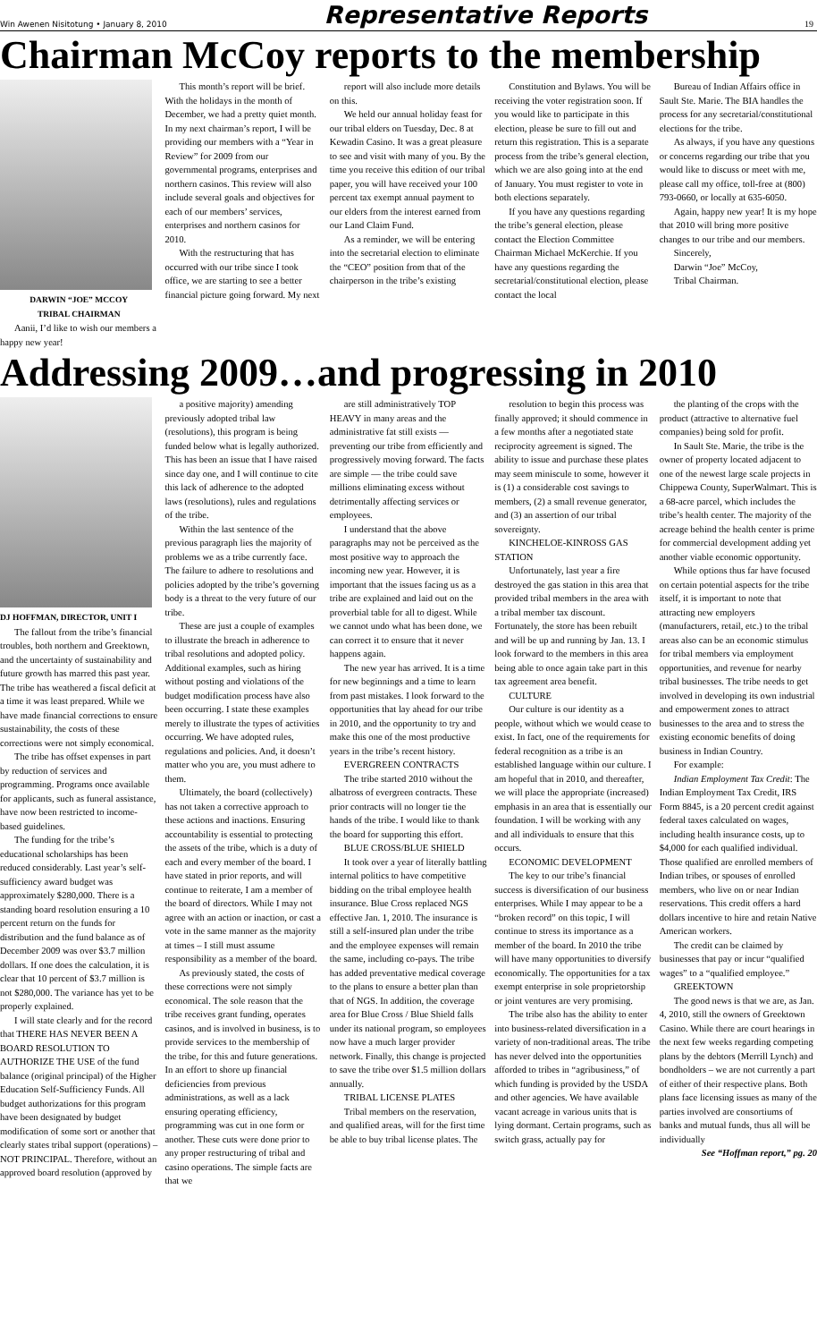Win Awenen Nisitotung • January 8, 2010 Representative Reports 19
Chairman McCoy reports to the membership
DARWIN “JOE” MCCOY
TRIBAL CHAIRMAN
Aanii, I’d like to wish our members a happy new year!
This month’s report will be brief. With the holidays in the month of December, we had a pretty quiet month. In my next chairman’s report, I will be providing our members with a “Year in Review” for 2009 from our governmental programs, enterprises and northern casinos. This review will also include several goals and objectives for each of our members’ services, enterprises and northern casinos for 2010.
With the restructuring that has occurred with our tribe since I took office, we are starting to see a better financial picture going forward. My next
report will also include more details on this.
We held our annual holiday feast for our tribal elders on Tuesday, Dec. 8 at Kewadin Casino. It was a great pleasure to see and visit with many of you. By the time you receive this edition of our tribal paper, you will have received your 100 percent tax exempt annual payment to our elders from the interest earned from our Land Claim Fund.
As a reminder, we will be entering into the secretarial election to eliminate the “CEO” position from that of the chairperson in the tribe’s existing
Constitution and Bylaws. You will be receiving the voter registration soon. If you would like to participate in this election, please be sure to fill out and return this registration. This is a separate process from the tribe’s general election, which we are also going into at the end of January. You must register to vote in both elections separately.
If you have any questions regarding the tribe’s general election, please contact the Election Committee Chairman Michael McKerchie. If you have any questions regarding the secretarial/constitutional election, please contact the local
Bureau of Indian Affairs office in Sault Ste. Marie. The BIA handles the process for any secretarial/constitutional elections for the tribe.
As always, if you have any questions or concerns regarding our tribe that you would like to discuss or meet with me, please call my office, toll-free at (800) 793-0660, or locally at 635-6050.
Again, happy new year! It is my hope that 2010 will bring more positive changes to our tribe and our members.
Sincerely,
Darwin “Joe” McCoy,
Tribal Chairman.
Addressing 2009…and progressing in 2010
DJ HOFFMAN, DIRECTOR, UNIT I
The fallout from the tribe’s financial troubles, both northern and Greektown, and the uncertainty of sustainability and future growth has marred this past year. The tribe has weathered a fiscal deficit at a time it was least prepared. While we have made financial corrections to ensure sustainability, the costs of these corrections were not simply economical.
The tribe has offset expenses in part by reduction of services and programming. Programs once available for applicants, such as funeral assistance, have now been restricted to income-based guidelines.
The funding for the tribe’s educational scholarships has been reduced considerably. Last year’s self-sufficiency award budget was approximately $280,000. There is a standing board resolution ensuring a 10 percent return on the funds for distribution and the fund balance as of December 2009 was over $3.7 million dollars. If one does the calculation, it is clear that 10 percent of $3.7 million is not $280,000. The variance has yet to be properly explained.
I will state clearly and for the record that THERE HAS NEVER BEEN A BOARD RESOLUTION TO AUTHORIZE THE USE of the fund balance (original principal) of the Higher Education Self-Sufficiency Funds. All budget authorizations for this program have been designated by budget modification of some sort or another that clearly states tribal support (operations) – NOT PRINCIPAL. Therefore, without an approved board resolution (approved by
a positive majority) amending previously adopted tribal law (resolutions), this program is being funded below what is legally authorized. This has been an issue that I have raised since day one, and I will continue to cite this lack of adherence to the adopted laws (resolutions), rules and regulations of the tribe.
Within the last sentence of the previous paragraph lies the majority of problems we as a tribe currently face. The failure to adhere to resolutions and policies adopted by the tribe’s governing body is a threat to the very future of our tribe.
These are just a couple of examples to illustrate the breach in adherence to tribal resolutions and adopted policy. Additional examples, such as hiring without posting and violations of the budget modification process have also been occurring. I state these examples merely to illustrate the types of activities occurring. We have adopted rules, regulations and policies. And, it doesn’t matter who you are, you must adhere to them.
Ultimately, the board (collectively) has not taken a corrective approach to these actions and inactions. Ensuring accountability is essential to protecting the assets of the tribe, which is a duty of each and every member of the board. I have stated in prior reports, and will continue to reiterate, I am a member of the board of directors. While I may not agree with an action or inaction, or cast a vote in the same manner as the majority at times – I still must assume responsibility as a member of the board.
As previously stated, the costs of these corrections were not simply economical. The sole reason that the tribe receives grant funding, operates casinos, and is involved in business, is to provide services to the membership of the tribe, for this and future generations. In an effort to shore up financial deficiencies from previous administrations, as well as a lack ensuring operating efficiency, programming was cut in one form or another. These cuts were done prior to any proper restructuring of tribal and casino operations. The simple facts are that we
are still administratively TOP HEAVY in many areas and the administrative fat still exists — preventing our tribe from efficiently and progressively moving forward. The facts are simple — the tribe could save millions eliminating excess without detrimentally affecting services or employees.
I understand that the above paragraphs may not be perceived as the most positive way to approach the incoming new year. However, it is important that the issues facing us as a tribe are explained and laid out on the proverbial table for all to digest. While we cannot undo what has been done, we can correct it to ensure that it never happens again.
The new year has arrived. It is a time for new beginnings and a time to learn from past mistakes. I look forward to the opportunities that lay ahead for our tribe in 2010, and the opportunity to try and make this one of the most productive years in the tribe’s recent history.
EVERGREEN CONTRACTS
The tribe started 2010 without the albatross of evergreen contracts. These prior contracts will no longer tie the hands of the tribe. I would like to thank the board for supporting this effort.
BLUE CROSS/BLUE SHIELD
It took over a year of literally battling internal politics to have competitive bidding on the tribal employee health insurance. Blue Cross replaced NGS effective Jan. 1, 2010. The insurance is still a self-insured plan under the tribe and the employee expenses will remain the same, including co-pays. The tribe has added preventative medical coverage to the plans to ensure a better plan than that of NGS. In addition, the coverage area for Blue Cross / Blue Shield falls under its national program, so employees now have a much larger provider network. Finally, this change is projected to save the tribe over $1.5 million dollars annually.
TRIBAL LICENSE PLATES
Tribal members on the reservation, and qualified areas, will for the first time be able to buy tribal license plates. The
resolution to begin this process was finally approved; it should commence in a few months after a negotiated state reciprocity agreement is signed. The ability to issue and purchase these plates may seem miniscule to some, however it is (1) a considerable cost savings to members, (2) a small revenue generator, and (3) an assertion of our tribal sovereignty.
KINCHELOE-KINROSS GAS STATION
Unfortunately, last year a fire destroyed the gas station in this area that provided tribal members in the area with a tribal member tax discount. Fortunately, the store has been rebuilt and will be up and running by Jan. 13. I look forward to the members in this area being able to once again take part in this tax agreement area benefit.
CULTURE
Our culture is our identity as a people, without which we would cease to exist. In fact, one of the requirements for federal recognition as a tribe is an established language within our culture. I am hopeful that in 2010, and thereafter, we will place the appropriate (increased) emphasis in an area that is essentially our foundation. I will be working with any and all individuals to ensure that this occurs.
ECONOMIC DEVELOPMENT
The key to our tribe’s financial success is diversification of our business enterprises. While I may appear to be a “broken record” on this topic, I will continue to stress its importance as a member of the board. In 2010 the tribe will have many opportunities to diversify economically. The opportunities for a tax exempt enterprise in sole proprietorship or joint ventures are very promising.
The tribe also has the ability to enter into business-related diversification in a variety of non-traditional areas. The tribe has never delved into the opportunities afforded to tribes in “agribusiness,” of which funding is provided by the USDA and other agencies. We have available vacant acreage in various units that is lying dormant. Certain programs, such as switch grass, actually pay for
the planting of the crops with the product (attractive to alternative fuel companies) being sold for profit.
In Sault Ste. Marie, the tribe is the owner of property located adjacent to one of the newest large scale projects in Chippewa County, SuperWalmart. This is a 68-acre parcel, which includes the tribe’s health center. The majority of the acreage behind the health center is prime for commercial development adding yet another viable economic opportunity.
While options thus far have focused on certain potential aspects for the tribe itself, it is important to note that attracting new employers (manufacturers, retail, etc.) to the tribal areas also can be an economic stimulus for tribal members via employment opportunities, and revenue for nearby tribal businesses. The tribe needs to get involved in developing its own industrial and empowerment zones to attract businesses to the area and to stress the existing economic benefits of doing business in Indian Country.
For example:
Indian Employment Tax Credit: The Indian Employment Tax Credit, IRS Form 8845, is a 20 percent credit against federal taxes calculated on wages, including health insurance costs, up to $4,000 for each qualified individual. Those qualified are enrolled members of Indian tribes, or spouses of enrolled members, who live on or near Indian reservations. This credit offers a hard dollars incentive to hire and retain Native American workers.
The credit can be claimed by businesses that pay or incur “qualified wages” to a “qualified employee.”
GREEKTOWN
The good news is that we are, as Jan. 4, 2010, still the owners of Greektown Casino. While there are court hearings in the next few weeks regarding competing plans by the debtors (Merrill Lynch) and bondholders – we are not currently a part of either of their respective plans. Both plans face licensing issues as many of the parties involved are consortiums of banks and mutual funds, thus all will be individually
See “Hoffman report,” pg. 20